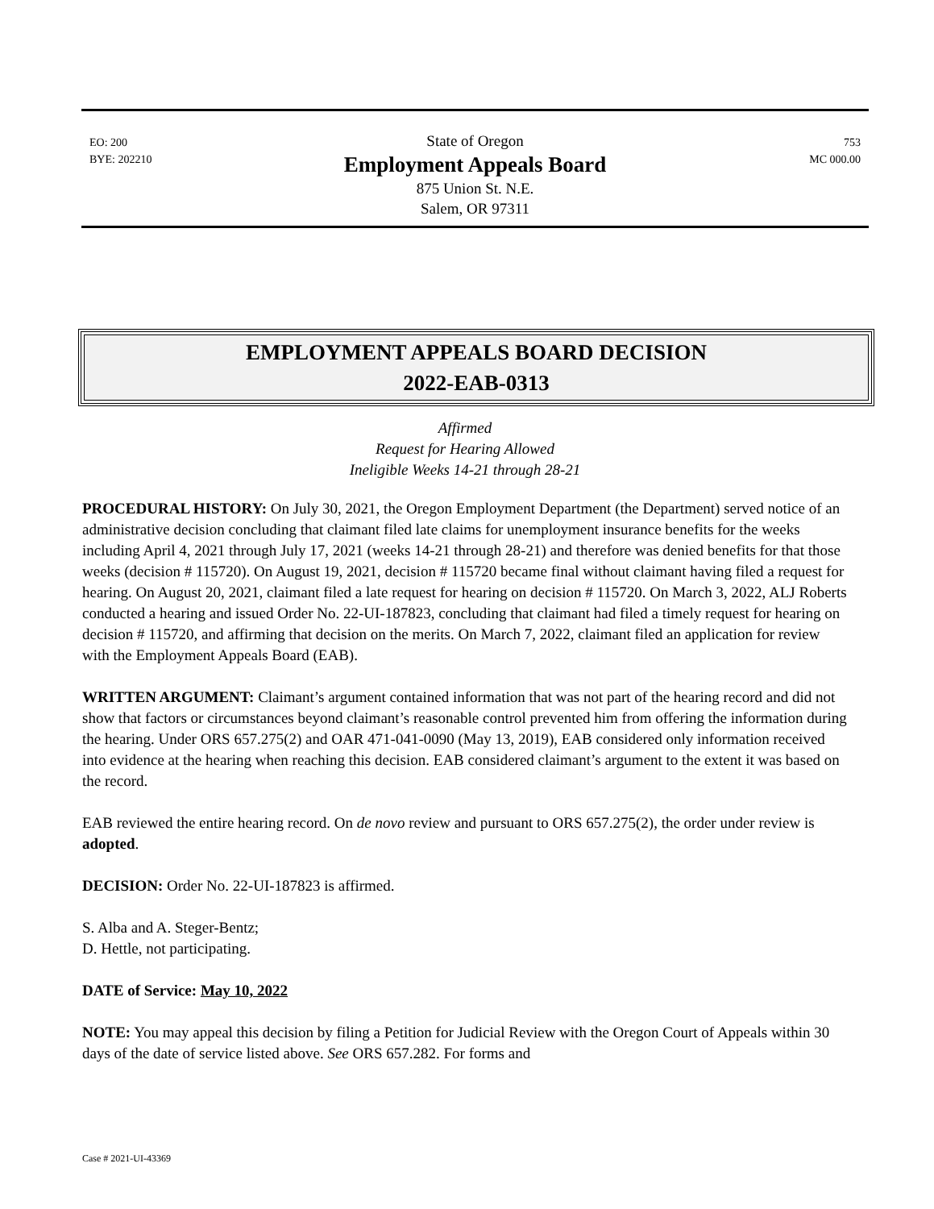EO: 200
BYE: 202210
State of Oregon
Employment Appeals Board
875 Union St. N.E.
Salem, OR 97311
753
MC 000.00
EMPLOYMENT APPEALS BOARD DECISION
2022-EAB-0313
Affirmed
Request for Hearing Allowed
Ineligible Weeks 14-21 through 28-21
PROCEDURAL HISTORY: On July 30, 2021, the Oregon Employment Department (the Department) served notice of an administrative decision concluding that claimant filed late claims for unemployment insurance benefits for the weeks including April 4, 2021 through July 17, 2021 (weeks 14-21 through 28-21) and therefore was denied benefits for that those weeks (decision # 115720). On August 19, 2021, decision # 115720 became final without claimant having filed a request for hearing. On August 20, 2021, claimant filed a late request for hearing on decision # 115720. On March 3, 2022, ALJ Roberts conducted a hearing and issued Order No. 22-UI-187823, concluding that claimant had filed a timely request for hearing on decision # 115720, and affirming that decision on the merits. On March 7, 2022, claimant filed an application for review with the Employment Appeals Board (EAB).
WRITTEN ARGUMENT: Claimant’s argument contained information that was not part of the hearing record and did not show that factors or circumstances beyond claimant’s reasonable control prevented him from offering the information during the hearing. Under ORS 657.275(2) and OAR 471-041-0090 (May 13, 2019), EAB considered only information received into evidence at the hearing when reaching this decision. EAB considered claimant’s argument to the extent it was based on the record.
EAB reviewed the entire hearing record. On de novo review and pursuant to ORS 657.275(2), the order under review is adopted.
DECISION: Order No. 22-UI-187823 is affirmed.
S. Alba and A. Steger-Bentz;
D. Hettle, not participating.
DATE of Service: May 10, 2022
NOTE: You may appeal this decision by filing a Petition for Judicial Review with the Oregon Court of Appeals within 30 days of the date of service listed above. See ORS 657.282. For forms and
Case # 2021-UI-43369